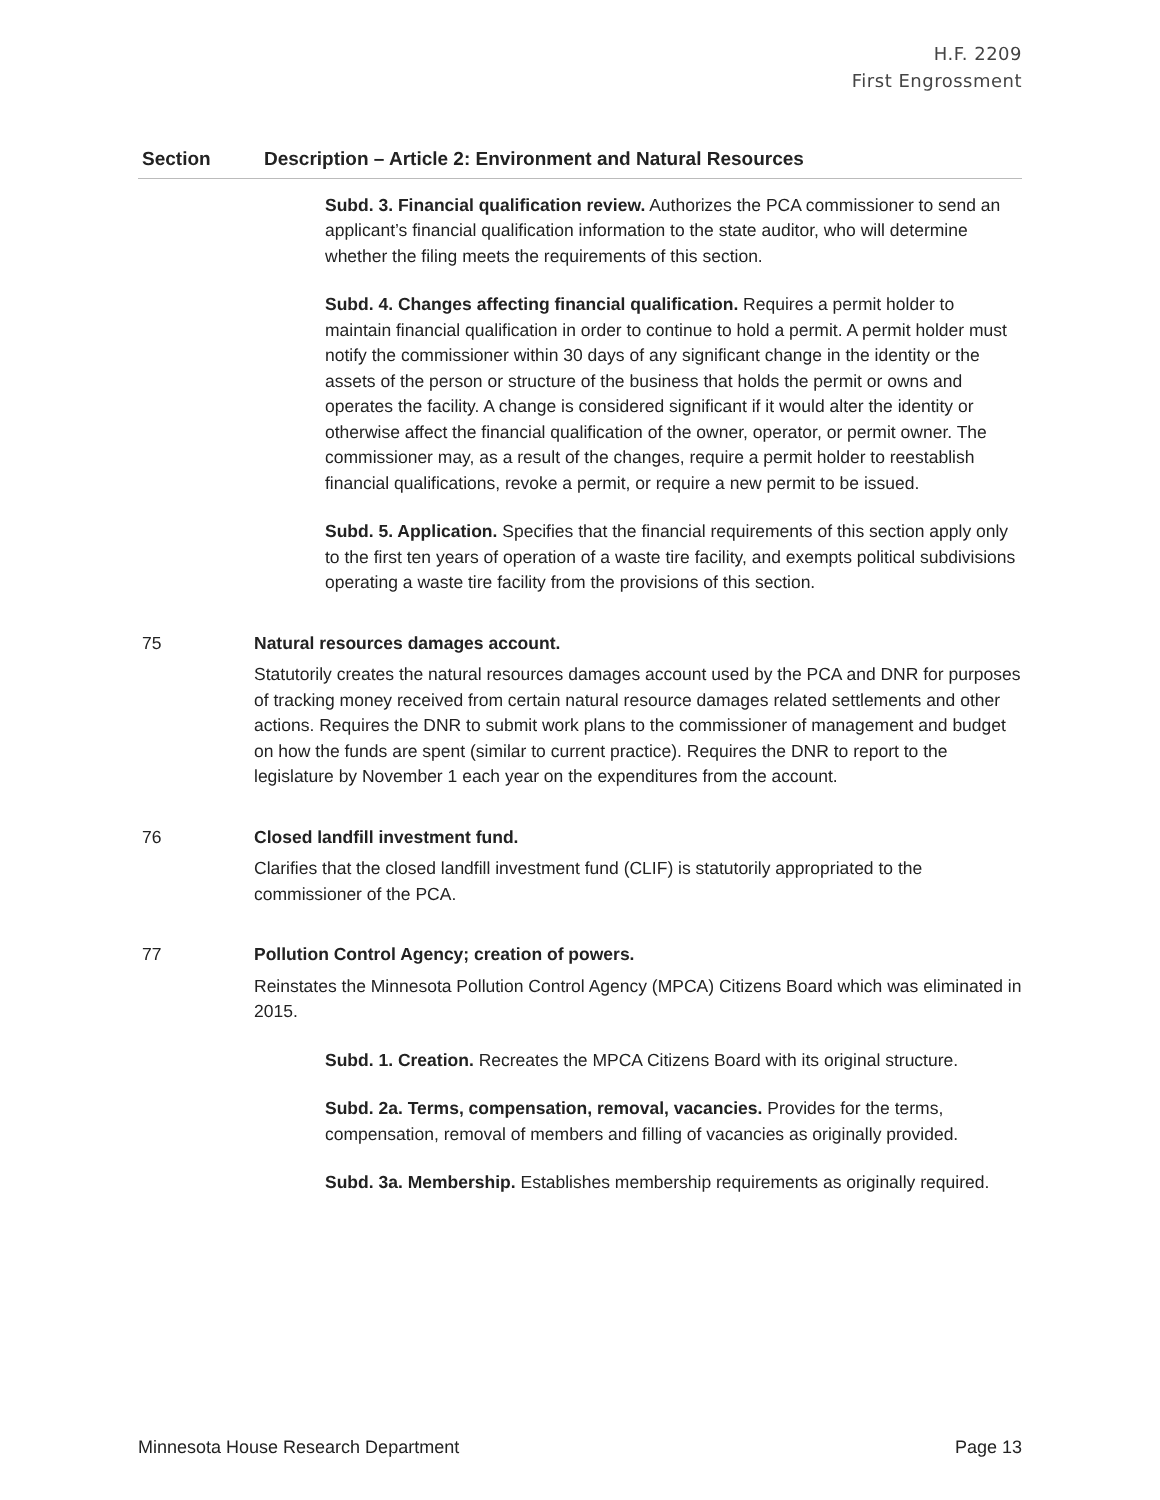H.F. 2209
First Engrossment
| Section | Description – Article 2: Environment and Natural Resources |
| --- | --- |
| | Subd. 3. Financial qualification review. Authorizes the PCA commissioner to send an applicant’s financial qualification information to the state auditor, who will determine whether the filing meets the requirements of this section. Subd. 4. Changes affecting financial qualification. Requires a permit holder to maintain financial qualification in order to continue to hold a permit. A permit holder must notify the commissioner within 30 days of any significant change in the identity or the assets of the person or structure of the business that holds the permit or owns and operates the facility. A change is considered significant if it would alter the identity or otherwise affect the financial qualification of the owner, operator, or permit owner. The commissioner may, as a result of the changes, require a permit holder to reestablish financial qualifications, revoke a permit, or require a new permit to be issued. Subd. 5. Application. Specifies that the financial requirements of this section apply only to the first ten years of operation of a waste tire facility, and exempts political subdivisions operating a waste tire facility from the provisions of this section. |
| 75 | Natural resources damages account. Statutorily creates the natural resources damages account used by the PCA and DNR for purposes of tracking money received from certain natural resource damages related settlements and other actions. Requires the DNR to submit work plans to the commissioner of management and budget on how the funds are spent (similar to current practice). Requires the DNR to report to the legislature by November 1 each year on the expenditures from the account. |
| 76 | Closed landfill investment fund. Clarifies that the closed landfill investment fund (CLIF) is statutorily appropriated to the commissioner of the PCA. |
| 77 | Pollution Control Agency; creation of powers. Reinstates the Minnesota Pollution Control Agency (MPCA) Citizens Board which was eliminated in 2015. Subd. 1. Creation. Recreates the MPCA Citizens Board with its original structure. Subd. 2a. Terms, compensation, removal, vacancies. Provides for the terms, compensation, removal of members and filling of vacancies as originally provided. Subd. 3a. Membership. Establishes membership requirements as originally required. |
Minnesota House Research Department Page 13